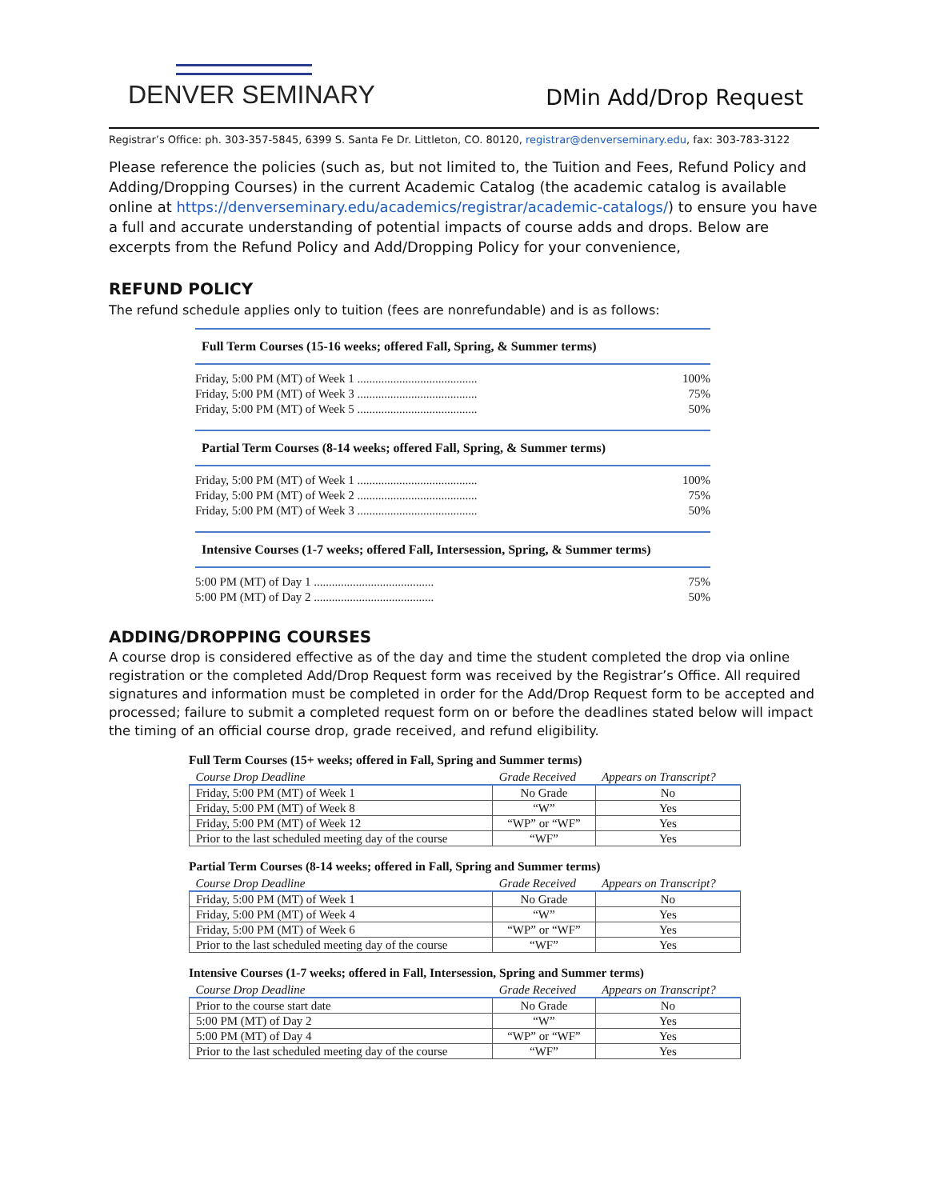DENVER SEMINARY
DMin Add/Drop Request
Registrar’s Office: ph. 303-357-5845, 6399 S. Santa Fe Dr. Littleton, CO. 80120, registrar@denverseminary.edu, fax: 303-783-3122
Please reference the policies (such as, but not limited to, the Tuition and Fees, Refund Policy and Adding/Dropping Courses) in the current Academic Catalog (the academic catalog is available online at https://denverseminary.edu/academics/registrar/academic-catalogs/) to ensure you have a full and accurate understanding of potential impacts of course adds and drops. Below are excerpts from the Refund Policy and Add/Dropping Policy for your convenience,
REFUND POLICY
The refund schedule applies only to tuition (fees are nonrefundable) and is as follows:
Full Term Courses (15-16 weeks; offered Fall, Spring, & Summer terms)
Friday, 5:00 PM (MT) of Week 1 ........................................ 100%
Friday, 5:00 PM (MT) of Week 3 ........................................ 75%
Friday, 5:00 PM (MT) of Week 5 ........................................ 50%
Partial Term Courses (8-14 weeks; offered Fall, Spring, & Summer terms)
Friday, 5:00 PM (MT) of Week 1 ........................................ 100%
Friday, 5:00 PM (MT) of Week 2 ........................................ 75%
Friday, 5:00 PM (MT) of Week 3 ........................................ 50%
Intensive Courses (1-7 weeks; offered Fall, Intersession, Spring, & Summer terms)
5:00 PM (MT) of Day 1 ........................................ 75%
5:00 PM (MT) of Day 2 ........................................ 50%
ADDING/DROPPING COURSES
A course drop is considered effective as of the day and time the student completed the drop via online registration or the completed Add/Drop Request form was received by the Registrar’s Office. All required signatures and information must be completed in order for the Add/Drop Request form to be accepted and processed; failure to submit a completed request form on or before the deadlines stated below will impact the timing of an official course drop, grade received, and refund eligibility.
Full Term Courses (15+ weeks; offered in Fall, Spring and Summer terms)
| Course Drop Deadline | Grade Received | Appears on Transcript? |
| --- | --- | --- |
| Friday, 5:00 PM (MT) of Week 1 | No Grade | No |
| Friday, 5:00 PM (MT) of Week 8 | “W” | Yes |
| Friday, 5:00 PM (MT) of Week 12 | “WP” or “WF” | Yes |
| Prior to the last scheduled meeting day of the course | “WF” | Yes |
Partial Term Courses (8-14 weeks; offered in Fall, Spring and Summer terms)
| Course Drop Deadline | Grade Received | Appears on Transcript? |
| --- | --- | --- |
| Friday, 5:00 PM (MT) of Week 1 | No Grade | No |
| Friday, 5:00 PM (MT) of Week 4 | “W” | Yes |
| Friday, 5:00 PM (MT) of Week 6 | “WP” or “WF” | Yes |
| Prior to the last scheduled meeting day of the course | “WF” | Yes |
Intensive Courses (1-7 weeks; offered in Fall, Intersession, Spring and Summer terms)
| Course Drop Deadline | Grade Received | Appears on Transcript? |
| --- | --- | --- |
| Prior to the course start date | No Grade | No |
| 5:00 PM (MT) of Day 2 | “W” | Yes |
| 5:00 PM (MT) of Day 4 | “WP” or “WF” | Yes |
| Prior to the last scheduled meeting day of the course | “WF” | Yes |